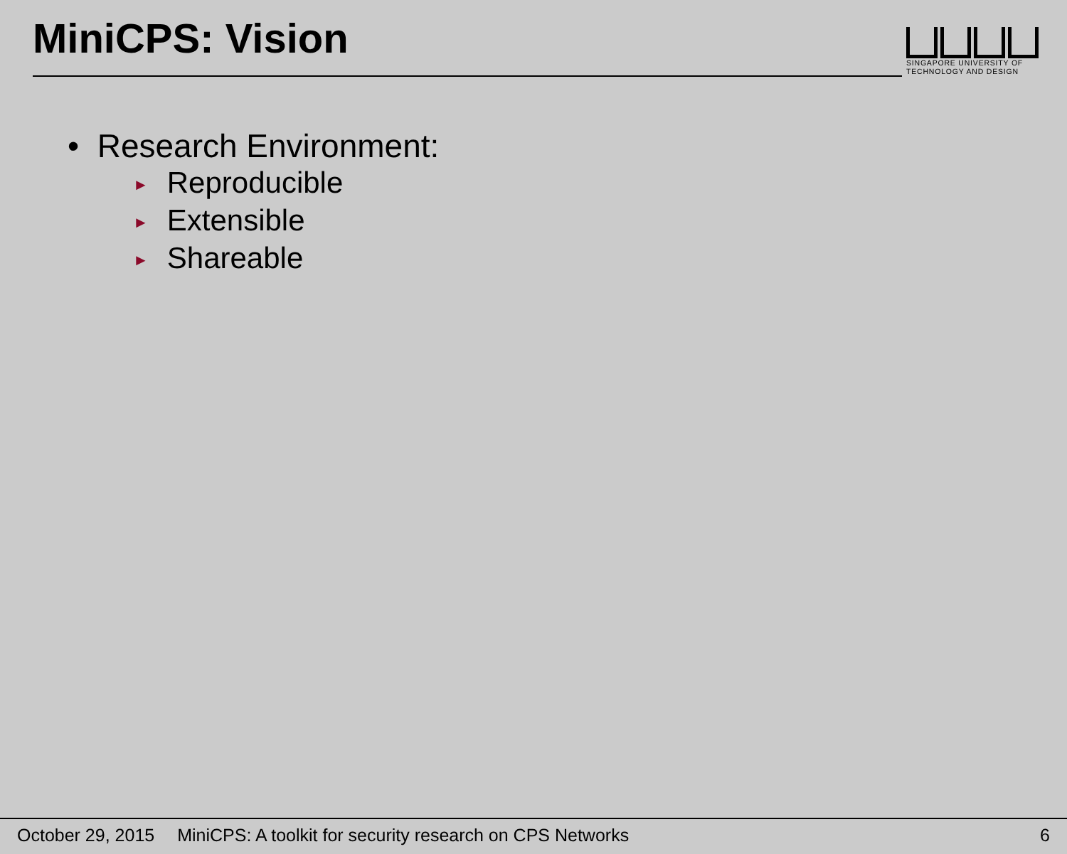MiniCPS: Vision
SINGAPORE UNIVERSITY OF
TECHNOLOGY AND DESIGN
• Research Environment:
► Reproducible
► Extensible
► Shareable
October 29, 2015 MiniCPS: A toolkit for security research on CPS Networks 6